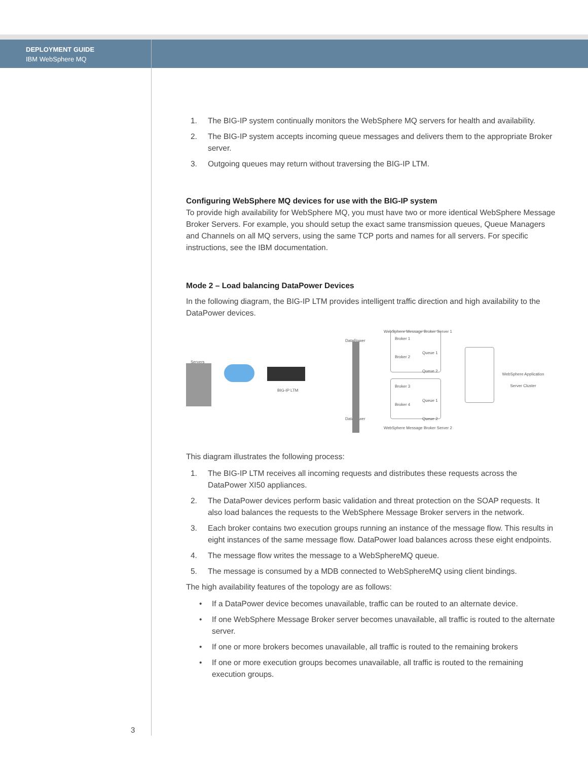DEPLOYMENT GUIDE
IBM WebSphere MQ
1. The BIG-IP system continually monitors the WebSphere MQ servers for health and availability.
2. The BIG-IP system accepts incoming queue messages and delivers them to the appropriate Broker server.
3. Outgoing queues may return without traversing the BIG-IP LTM.
Configuring WebSphere MQ devices for use with the BIG-IP system
To provide high availability for WebSphere MQ, you must have two or more identical WebSphere Message Broker Servers. For example, you should setup the exact same transmission queues, Queue Managers and Channels on all MQ servers, using the same TCP ports and names for all servers. For specific instructions, see the IBM documentation.
Mode 2 – Load balancing DataPower Devices
In the following diagram, the BIG-IP LTM provides intelligent traffic direction and high availability to the DataPower devices.
Servers
BIG-IP LTM
DataPower
DataPower
WebSphere Message Broker Server 1
Broker 1
Queue 1
Broker 2
Queue 2
Broker 3
Queue 1
Broker 4
Queue 2
WebSphere Message Broker Server 2
WebSphere Application Server Cluster
This diagram illustrates the following process:
1. The BIG-IP LTM receives all incoming requests and distributes these requests across the DataPower XI50 appliances.
2. The DataPower devices perform basic validation and threat protection on the SOAP requests. It also load balances the requests to the WebSphere Message Broker servers in the network.
3. Each broker contains two execution groups running an instance of the message flow. This results in eight instances of the same message flow. DataPower load balances across these eight endpoints.
4. The message flow writes the message to a WebSphereMQ queue.
5. The message is consumed by a MDB connected to WebSphereMQ using client bindings.
The high availability features of the topology are as follows:
• If a DataPower device becomes unavailable, traffic can be routed to an alternate device.
• If one WebSphere Message Broker server becomes unavailable, all traffic is routed to the alternate server.
• If one or more brokers becomes unavailable, all traffic is routed to the remaining brokers
• If one or more execution groups becomes unavailable, all traffic is routed to the remaining execution groups.
3